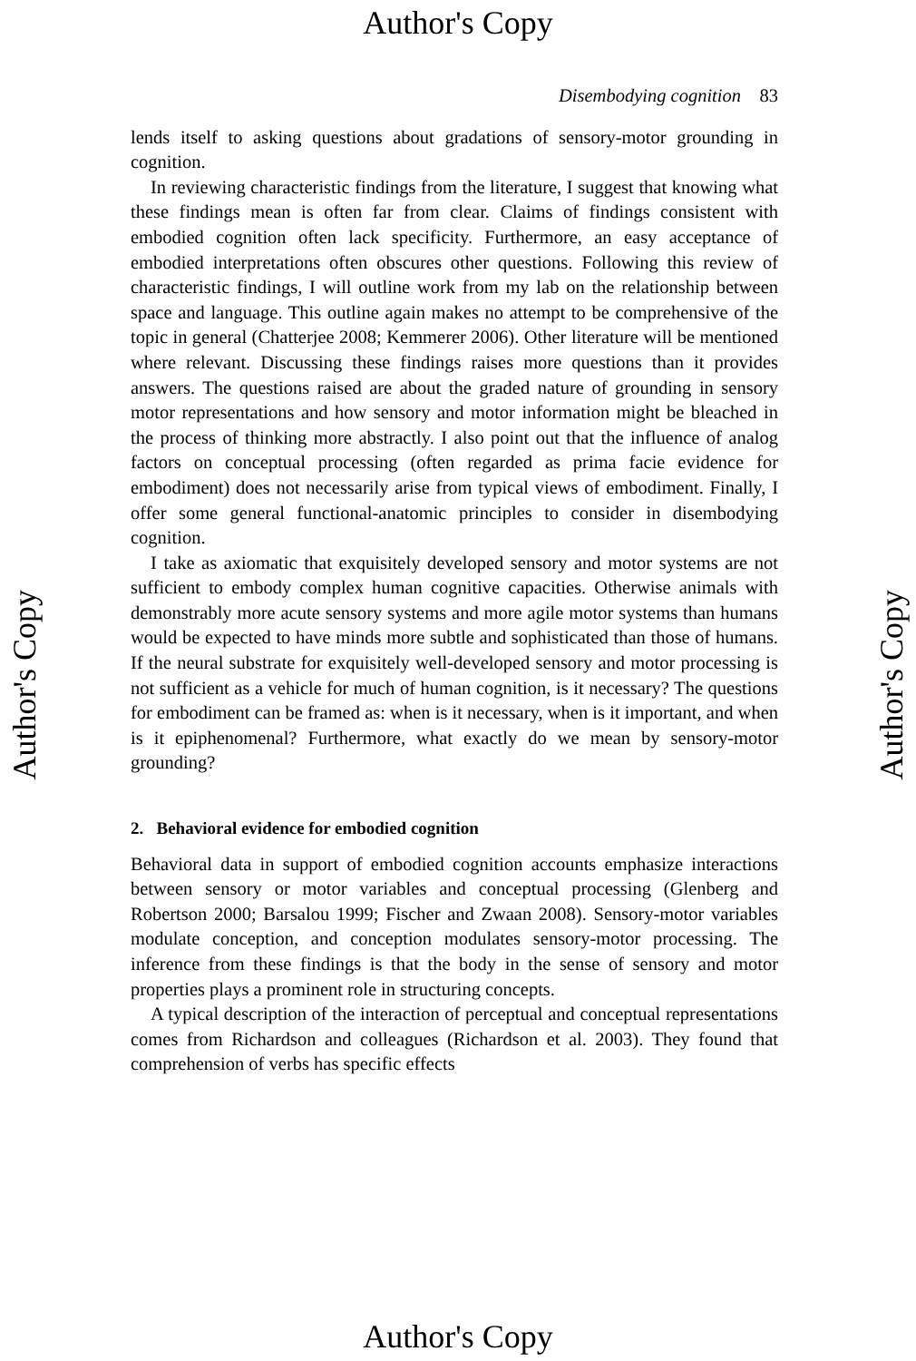Author's Copy
Author's Copy
Author's Copy
Disembodying cognition 83
lends itself to asking questions about gradations of sensory-motor grounding in cognition.
In reviewing characteristic findings from the literature, I suggest that knowing what these findings mean is often far from clear. Claims of findings consistent with embodied cognition often lack specificity. Furthermore, an easy acceptance of embodied interpretations often obscures other questions. Following this review of characteristic findings, I will outline work from my lab on the relationship between space and language. This outline again makes no attempt to be comprehensive of the topic in general (Chatterjee 2008; Kemmerer 2006). Other literature will be mentioned where relevant. Discussing these findings raises more questions than it provides answers. The questions raised are about the graded nature of grounding in sensory motor representations and how sensory and motor information might be bleached in the process of thinking more abstractly. I also point out that the influence of analog factors on conceptual processing (often regarded as prima facie evidence for embodiment) does not necessarily arise from typical views of embodiment. Finally, I offer some general functional-anatomic principles to consider in disembodying cognition.
I take as axiomatic that exquisitely developed sensory and motor systems are not sufficient to embody complex human cognitive capacities. Otherwise animals with demonstrably more acute sensory systems and more agile motor systems than humans would be expected to have minds more subtle and sophisticated than those of humans. If the neural substrate for exquisitely well-developed sensory and motor processing is not sufficient as a vehicle for much of human cognition, is it necessary? The questions for embodiment can be framed as: when is it necessary, when is it important, and when is it epiphenomenal? Furthermore, what exactly do we mean by sensory-motor grounding?
2. Behavioral evidence for embodied cognition
Behavioral data in support of embodied cognition accounts emphasize interactions between sensory or motor variables and conceptual processing (Glenberg and Robertson 2000; Barsalou 1999; Fischer and Zwaan 2008). Sensory-motor variables modulate conception, and conception modulates sensory-motor processing. The inference from these findings is that the body in the sense of sensory and motor properties plays a prominent role in structuring concepts.
A typical description of the interaction of perceptual and conceptual representations comes from Richardson and colleagues (Richardson et al. 2003). They found that comprehension of verbs has specific effects
Author's Copy